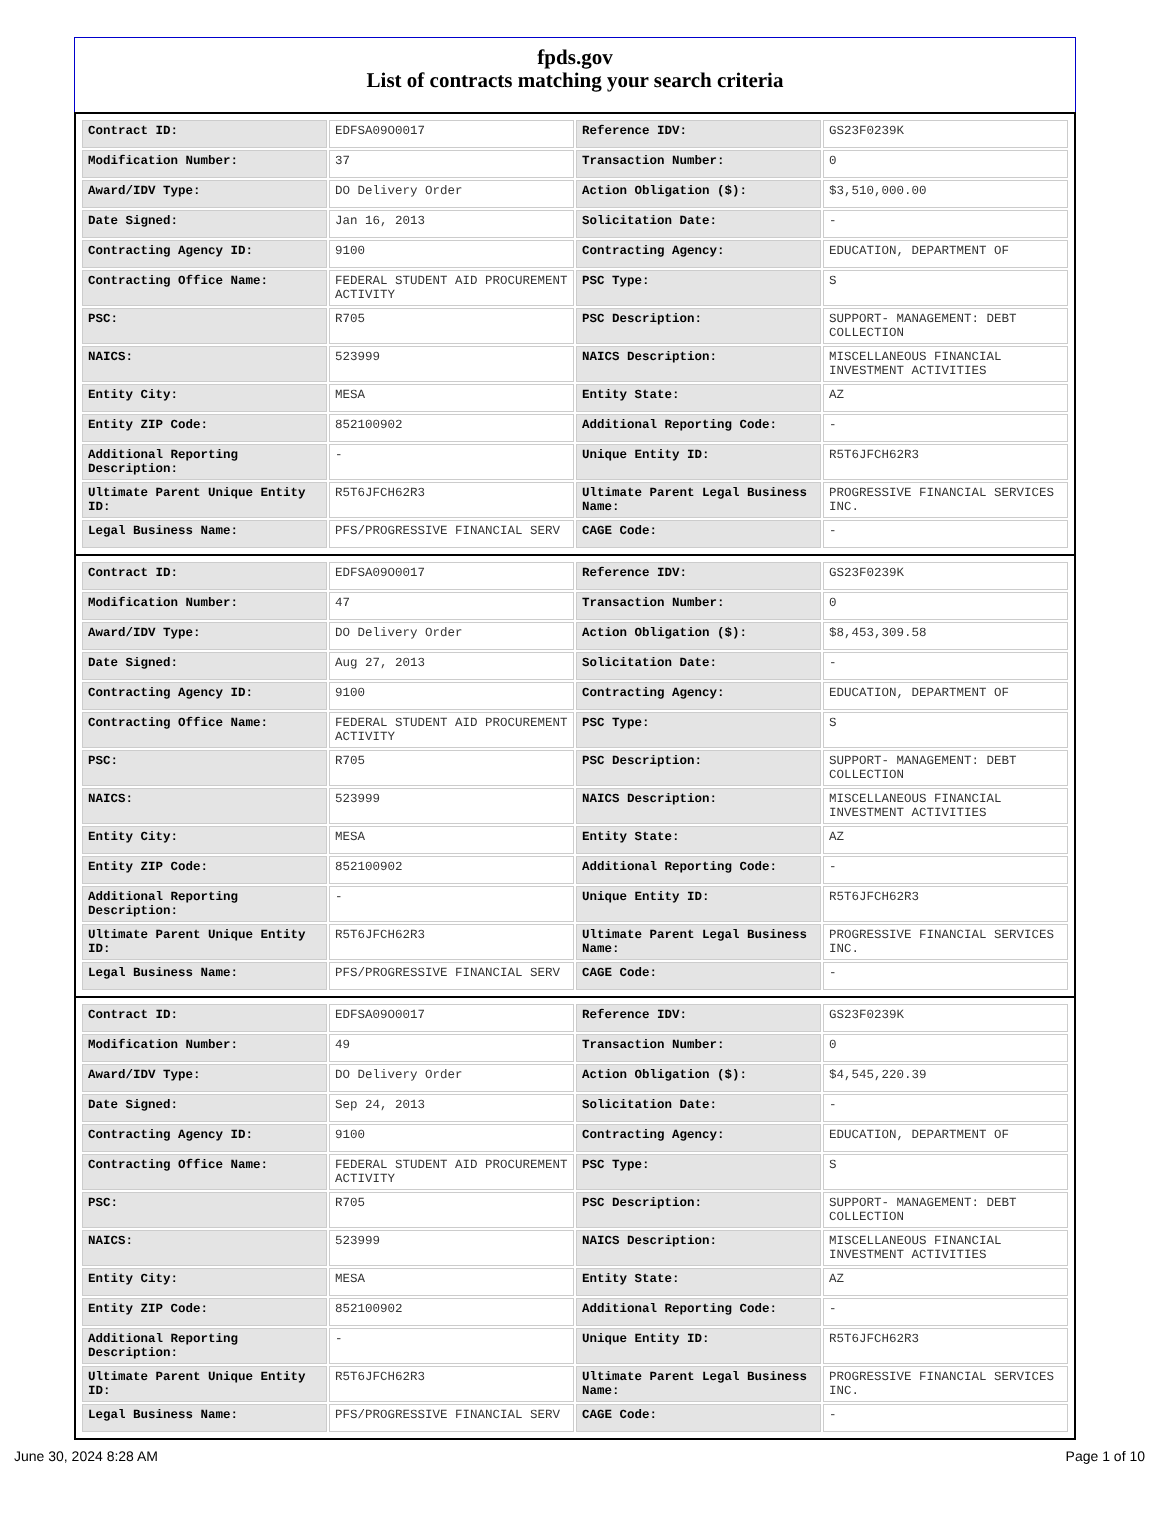fpds.gov
List of contracts matching your search criteria
| Contract ID: | EDFSA09O0017 | Reference IDV: | GS23F0239K |
| Modification Number: | 37 | Transaction Number: | 0 |
| Award/IDV Type: | DO Delivery Order | Action Obligation ($): | $3,510,000.00 |
| Date Signed: | Jan 16, 2013 | Solicitation Date: | - |
| Contracting Agency ID: | 9100 | Contracting Agency: | EDUCATION, DEPARTMENT OF |
| Contracting Office Name: | FEDERAL STUDENT AID PROCUREMENT ACTIVITY | PSC Type: | S |
| PSC: | R705 | PSC Description: | SUPPORT- MANAGEMENT: DEBT COLLECTION |
| NAICS: | 523999 | NAICS Description: | MISCELLANEOUS FINANCIAL INVESTMENT ACTIVITIES |
| Entity City: | MESA | Entity State: | AZ |
| Entity ZIP Code: | 852100902 | Additional Reporting Code: | - |
| Additional Reporting Description: | - | Unique Entity ID: | R5T6JFCH62R3 |
| Ultimate Parent Unique Entity ID: | R5T6JFCH62R3 | Ultimate Parent Legal Business Name: | PROGRESSIVE FINANCIAL SERVICES INC. |
| Legal Business Name: | PFS/PROGRESSIVE FINANCIAL SERV | CAGE Code: | - |
| Contract ID: | EDFSA09O0017 | Reference IDV: | GS23F0239K |
| Modification Number: | 47 | Transaction Number: | 0 |
| Award/IDV Type: | DO Delivery Order | Action Obligation ($): | $8,453,309.58 |
| Date Signed: | Aug 27, 2013 | Solicitation Date: | - |
| Contracting Agency ID: | 9100 | Contracting Agency: | EDUCATION, DEPARTMENT OF |
| Contracting Office Name: | FEDERAL STUDENT AID PROCUREMENT ACTIVITY | PSC Type: | S |
| PSC: | R705 | PSC Description: | SUPPORT- MANAGEMENT: DEBT COLLECTION |
| NAICS: | 523999 | NAICS Description: | MISCELLANEOUS FINANCIAL INVESTMENT ACTIVITIES |
| Entity City: | MESA | Entity State: | AZ |
| Entity ZIP Code: | 852100902 | Additional Reporting Code: | - |
| Additional Reporting Description: | - | Unique Entity ID: | R5T6JFCH62R3 |
| Ultimate Parent Unique Entity ID: | R5T6JFCH62R3 | Ultimate Parent Legal Business Name: | PROGRESSIVE FINANCIAL SERVICES INC. |
| Legal Business Name: | PFS/PROGRESSIVE FINANCIAL SERV | CAGE Code: | - |
| Contract ID: | EDFSA09O0017 | Reference IDV: | GS23F0239K |
| Modification Number: | 49 | Transaction Number: | 0 |
| Award/IDV Type: | DO Delivery Order | Action Obligation ($): | $4,545,220.39 |
| Date Signed: | Sep 24, 2013 | Solicitation Date: | - |
| Contracting Agency ID: | 9100 | Contracting Agency: | EDUCATION, DEPARTMENT OF |
| Contracting Office Name: | FEDERAL STUDENT AID PROCUREMENT ACTIVITY | PSC Type: | S |
| PSC: | R705 | PSC Description: | SUPPORT- MANAGEMENT: DEBT COLLECTION |
| NAICS: | 523999 | NAICS Description: | MISCELLANEOUS FINANCIAL INVESTMENT ACTIVITIES |
| Entity City: | MESA | Entity State: | AZ |
| Entity ZIP Code: | 852100902 | Additional Reporting Code: | - |
| Additional Reporting Description: | - | Unique Entity ID: | R5T6JFCH62R3 |
| Ultimate Parent Unique Entity ID: | R5T6JFCH62R3 | Ultimate Parent Legal Business Name: | PROGRESSIVE FINANCIAL SERVICES INC. |
| Legal Business Name: | PFS/PROGRESSIVE FINANCIAL SERV | CAGE Code: | - |
June 30, 2024 8:28 AM Page 1 of 10